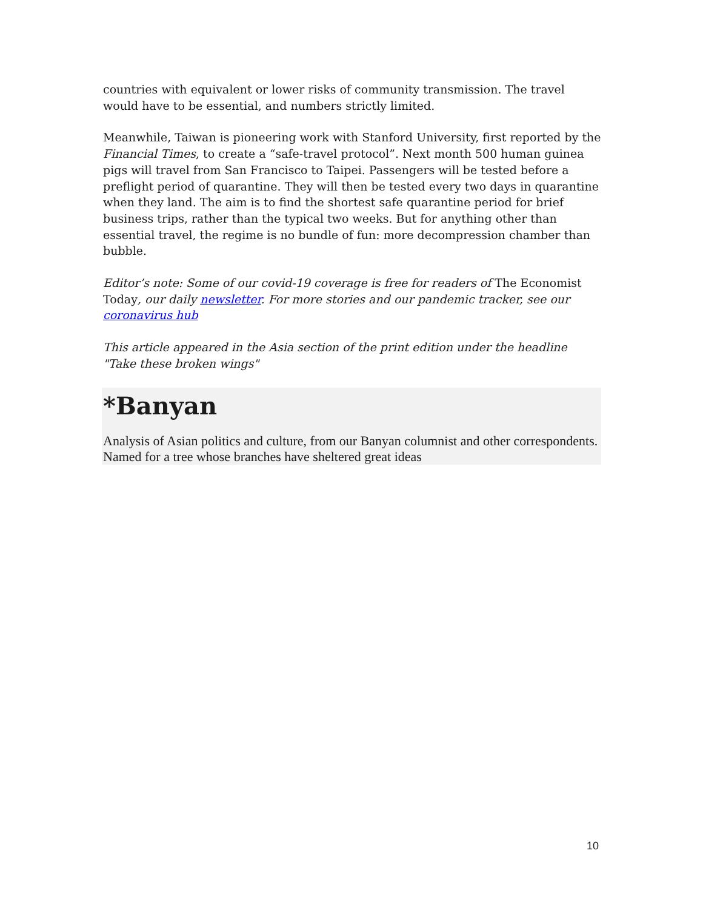countries with equivalent or lower risks of community transmission. The travel would have to be essential, and numbers strictly limited.
Meanwhile, Taiwan is pioneering work with Stanford University, first reported by the Financial Times, to create a “safe-travel protocol”. Next month 500 human guinea pigs will travel from San Francisco to Taipei. Passengers will be tested before a preflight period of quarantine. They will then be tested every two days in quarantine when they land. The aim is to find the shortest safe quarantine period for brief business trips, rather than the typical two weeks. But for anything other than essential travel, the regime is no bundle of fun: more decompression chamber than bubble.
Editor’s note: Some of our covid-19 coverage is free for readers of The Economist Today, our daily newsletter. For more stories and our pandemic tracker, see our coronavirus hub
This article appeared in the Asia section of the print edition under the headline "Take these broken wings"
*Banyan
Analysis of Asian politics and culture, from our Banyan columnist and other correspondents. Named for a tree whose branches have sheltered great ideas
10